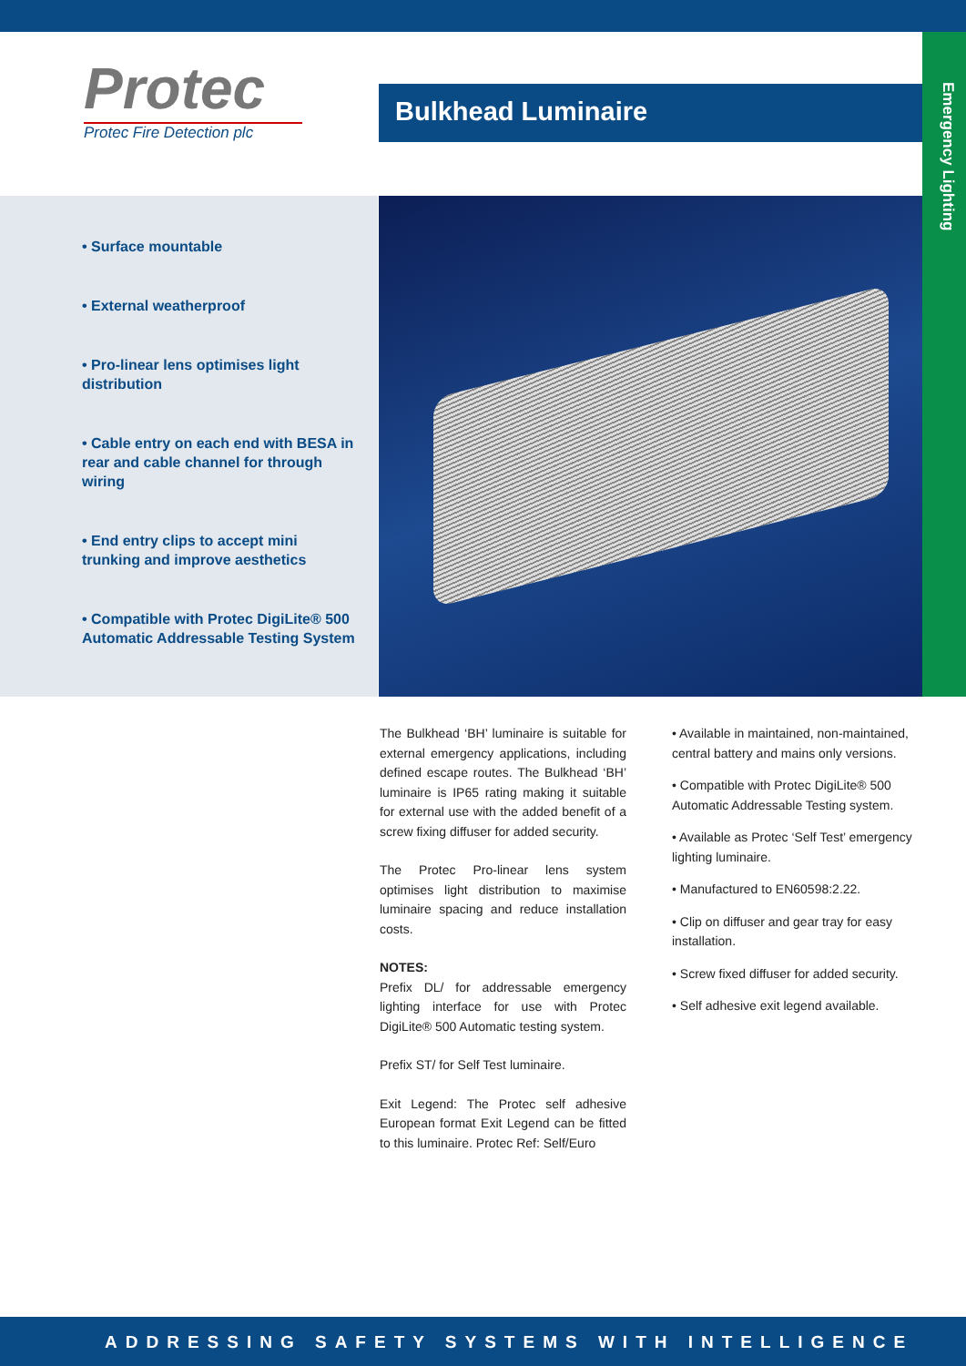Protec
Protec Fire Detection plc
Bulkhead Luminaire
Emergency Lighting
• Surface mountable
• External weatherproof
• Pro-linear lens optimises light distribution
• Cable entry on each end with BESA in rear and cable channel for through wiring
• End entry clips to accept mini trunking and improve aesthetics
• Compatible with Protec DigiLite® 500 Automatic Addressable Testing System
The Bulkhead ‘BH’ luminaire is suitable for external emergency applications, including defined escape routes. The Bulkhead ‘BH’ luminaire is IP65 rating making it suitable for external use with the added benefit of a screw fixing diffuser for added security.
The Protec Pro-linear lens system optimises light distribution to maximise luminaire spacing and reduce installation costs.
NOTES:
Prefix DL/ for addressable emergency lighting interface for use with Protec DigiLite® 500 Automatic testing system.
Prefix ST/ for Self Test luminaire.
Exit Legend: The Protec self adhesive European format Exit Legend can be fitted to this luminaire. Protec Ref: Self/Euro
• Available in maintained, non-maintained, central battery and mains only versions.
• Compatible with Protec DigiLite® 500 Automatic Addressable Testing system.
• Available as Protec ‘Self Test’ emergency lighting luminaire.
• Manufactured to EN60598:2.22.
• Clip on diffuser and gear tray for easy installation.
• Screw fixed diffuser for added security.
• Self adhesive exit legend available.
ADDRESSING SAFETY SYSTEMS WITH INTELLIGENCE